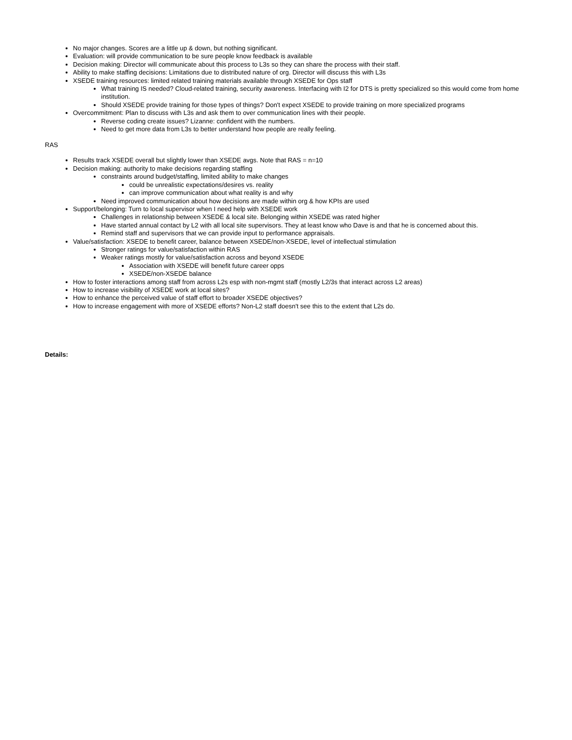No major changes. Scores are a little up & down, but nothing significant.
Evaluation: will provide communication to be sure people know feedback is available
Decision making: Director will communicate about this process to L3s so they can share the process with their staff.
Ability to make staffing decisions: Limitations due to distributed nature of org. Director will discuss this with L3s
XSEDE training resources: limited related training materials available through XSEDE for Ops staff
What training IS needed? Cloud-related training, security awareness. Interfacing with I2 for DTS is pretty specialized so this would come from home institution.
Should XSEDE provide training for those types of things? Don't expect XSEDE to provide training on more specialized programs
Overcommitment: Plan to discuss with L3s and ask them to over communication lines with their people.
Reverse coding create issues? Lizanne: confident with the numbers.
Need to get more data from L3s to better understand how people are really feeling.
RAS
Results track XSEDE overall but slightly lower than XSEDE avgs. Note that RAS = n=10
Decision making: authority to make decisions regarding staffing
constraints around budget/staffing, limited ability to make changes
could be unrealistic expectations/desires vs. reality
can improve communication about what reality is and why
Need improved communication about how decisions are made within org & how KPIs are used
Support/belonging: Turn to local supervisor when I need help with XSEDE work
Challenges in relationship between XSEDE & local site. Belonging within XSEDE was rated higher
Have started annual contact by L2 with all local site supervisors. They at least know who Dave is and that he is concerned about this.
Remind staff and supervisors that we can provide input to performance appraisals.
Value/satisfaction: XSEDE to benefit career, balance between XSEDE/non-XSEDE, level of intellectual stimulation
Stronger ratings for value/satisfaction within RAS
Weaker ratings mostly for value/satisfaction across and beyond XSEDE
Association with XSEDE will benefit future career opps
XSEDE/non-XSEDE balance
How to foster interactions among staff from across L2s esp with non-mgmt staff (mostly L2/3s that interact across L2 areas)
How to increase visibility of XSEDE work at local sites?
How to enhance the perceived value of staff effort to broader XSEDE objectives?
How to increase engagement with more of XSEDE efforts? Non-L2 staff doesn't see this to the extent that L2s do.
Details: